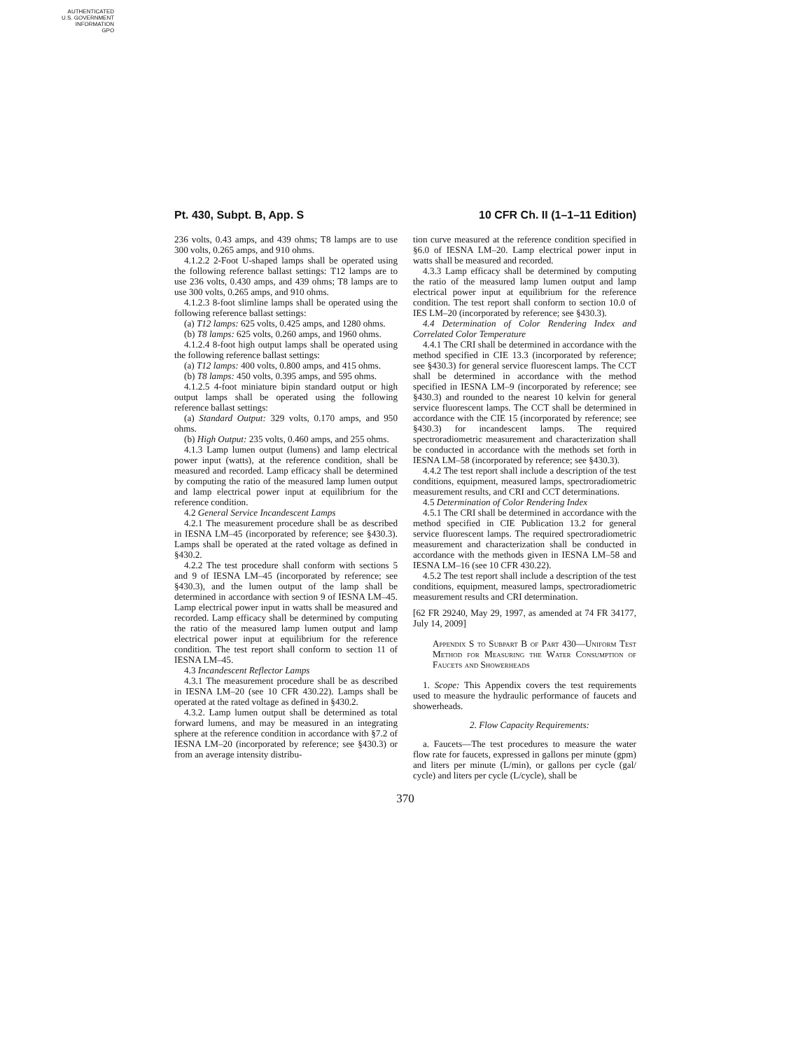AUTHENTICATED
U.S. GOVERNMENT
INFORMATION
GPO
Pt. 430, Subpt. B, App. S 10 CFR Ch. II (1–1–11 Edition)
236 volts, 0.43 amps, and 439 ohms; T8 lamps are to use 300 volts, 0.265 amps, and 910 ohms.
4.1.2.2 2-Foot U-shaped lamps shall be operated using the following reference ballast settings: T12 lamps are to use 236 volts, 0.430 amps, and 439 ohms; T8 lamps are to use 300 volts, 0.265 amps, and 910 ohms.
4.1.2.3 8-foot slimline lamps shall be operated using the following reference ballast settings:
(a) T12 lamps: 625 volts, 0.425 amps, and 1280 ohms.
(b) T8 lamps: 625 volts, 0.260 amps, and 1960 ohms.
4.1.2.4 8-foot high output lamps shall be operated using the following reference ballast settings:
(a) T12 lamps: 400 volts, 0.800 amps, and 415 ohms.
(b) T8 lamps: 450 volts, 0.395 amps, and 595 ohms.
4.1.2.5 4-foot miniature bipin standard output or high output lamps shall be operated using the following reference ballast settings:
(a) Standard Output: 329 volts, 0.170 amps, and 950 ohms.
(b) High Output: 235 volts, 0.460 amps, and 255 ohms.
4.1.3 Lamp lumen output (lumens) and lamp electrical power input (watts), at the reference condition, shall be measured and recorded. Lamp efficacy shall be determined by computing the ratio of the measured lamp lumen output and lamp electrical power input at equilibrium for the reference condition.
4.2 General Service Incandescent Lamps
4.2.1 The measurement procedure shall be as described in IESNA LM–45 (incorporated by reference; see §430.3). Lamps shall be operated at the rated voltage as defined in §430.2.
4.2.2 The test procedure shall conform with sections 5 and 9 of IESNA LM–45 (incorporated by reference; see §430.3), and the lumen output of the lamp shall be determined in accordance with section 9 of IESNA LM–45. Lamp electrical power input in watts shall be measured and recorded. Lamp efficacy shall be determined by computing the ratio of the measured lamp lumen output and lamp electrical power input at equilibrium for the reference condition. The test report shall conform to section 11 of IESNA LM–45.
4.3 Incandescent Reflector Lamps
4.3.1 The measurement procedure shall be as described in IESNA LM–20 (see 10 CFR 430.22). Lamps shall be operated at the rated voltage as defined in §430.2.
4.3.2. Lamp lumen output shall be determined as total forward lumens, and may be measured in an integrating sphere at the reference condition in accordance with §7.2 of IESNA LM–20 (incorporated by reference; see §430.3) or from an average intensity distribu-
tion curve measured at the reference condition specified in §6.0 of IESNA LM–20. Lamp electrical power input in watts shall be measured and recorded.
4.3.3 Lamp efficacy shall be determined by computing the ratio of the measured lamp lumen output and lamp electrical power input at equilibrium for the reference condition. The test report shall conform to section 10.0 of IES LM–20 (incorporated by reference; see §430.3).
4.4 Determination of Color Rendering Index and Correlated Color Temperature
4.4.1 The CRI shall be determined in accordance with the method specified in CIE 13.3 (incorporated by reference; see §430.3) for general service fluorescent lamps. The CCT shall be determined in accordance with the method specified in IESNA LM–9 (incorporated by reference; see §430.3) and rounded to the nearest 10 kelvin for general service fluorescent lamps. The CCT shall be determined in accordance with the CIE 15 (incorporated by reference; see §430.3) for incandescent lamps. The required spectroradiometric measurement and characterization shall be conducted in accordance with the methods set forth in IESNA LM–58 (incorporated by reference; see §430.3).
4.4.2 The test report shall include a description of the test conditions, equipment, measured lamps, spectroradiometric measurement results, and CRI and CCT determinations.
4.5 Determination of Color Rendering Index
4.5.1 The CRI shall be determined in accordance with the method specified in CIE Publication 13.2 for general service fluorescent lamps. The required spectroradiometric measurement and characterization shall be conducted in accordance with the methods given in IESNA LM–58 and IESNA LM–16 (see 10 CFR 430.22).
4.5.2 The test report shall include a description of the test conditions, equipment, measured lamps, spectroradiometric measurement results and CRI determination.
[62 FR 29240, May 29, 1997, as amended at 74 FR 34177, July 14, 2009]
Appendix S to Subpart B of Part 430—Uniform Test Method for Measuring the Water Consumption of Faucets and Showerheads
1. Scope: This Appendix covers the test requirements used to measure the hydraulic performance of faucets and showerheads.
2. Flow Capacity Requirements:
a. Faucets—The test procedures to measure the water flow rate for faucets, expressed in gallons per minute (gpm) and liters per minute (L/min), or gallons per cycle (gal/ cycle) and liters per cycle (L/cycle), shall be
370